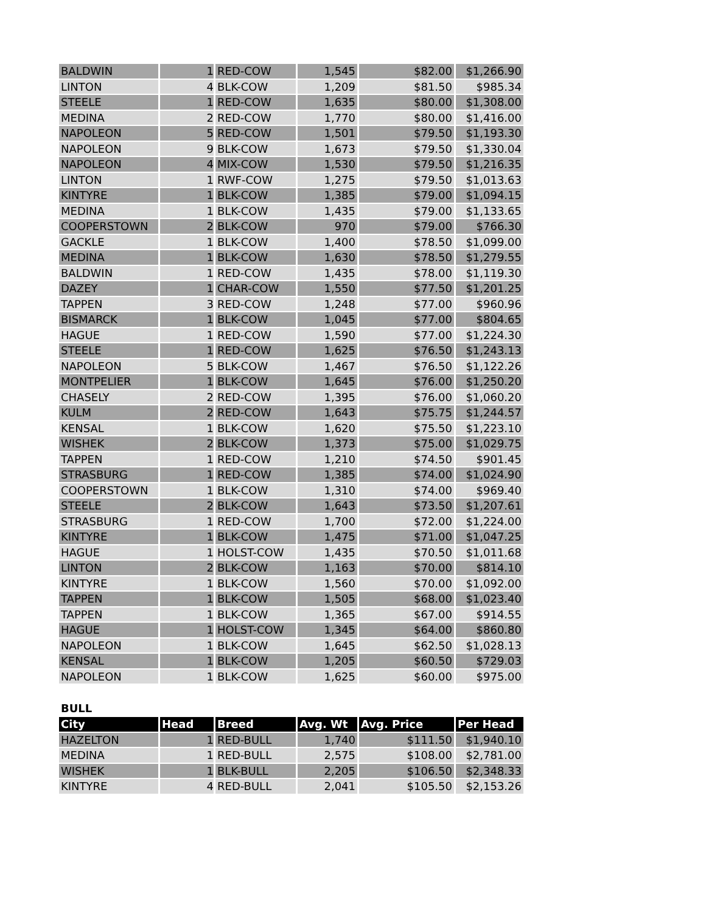| BALDWIN | 1 | RED-COW | 1,545 | $82.00 | $1,266.90 |
| LINTON | 4 | BLK-COW | 1,209 | $81.50 | $985.34 |
| STEELE | 1 | RED-COW | 1,635 | $80.00 | $1,308.00 |
| MEDINA | 2 | RED-COW | 1,770 | $80.00 | $1,416.00 |
| NAPOLEON | 5 | RED-COW | 1,501 | $79.50 | $1,193.30 |
| NAPOLEON | 9 | BLK-COW | 1,673 | $79.50 | $1,330.04 |
| NAPOLEON | 4 | MIX-COW | 1,530 | $79.50 | $1,216.35 |
| LINTON | 1 | RWF-COW | 1,275 | $79.50 | $1,013.63 |
| KINTYRE | 1 | BLK-COW | 1,385 | $79.00 | $1,094.15 |
| MEDINA | 1 | BLK-COW | 1,435 | $79.00 | $1,133.65 |
| COOPERSTOWN | 2 | BLK-COW | 970 | $79.00 | $766.30 |
| GACKLE | 1 | BLK-COW | 1,400 | $78.50 | $1,099.00 |
| MEDINA | 1 | BLK-COW | 1,630 | $78.50 | $1,279.55 |
| BALDWIN | 1 | RED-COW | 1,435 | $78.00 | $1,119.30 |
| DAZEY | 1 | CHAR-COW | 1,550 | $77.50 | $1,201.25 |
| TAPPEN | 3 | RED-COW | 1,248 | $77.00 | $960.96 |
| BISMARCK | 1 | BLK-COW | 1,045 | $77.00 | $804.65 |
| HAGUE | 1 | RED-COW | 1,590 | $77.00 | $1,224.30 |
| STEELE | 1 | RED-COW | 1,625 | $76.50 | $1,243.13 |
| NAPOLEON | 5 | BLK-COW | 1,467 | $76.50 | $1,122.26 |
| MONTPELIER | 1 | BLK-COW | 1,645 | $76.00 | $1,250.20 |
| CHASELY | 2 | RED-COW | 1,395 | $76.00 | $1,060.20 |
| KULM | 2 | RED-COW | 1,643 | $75.75 | $1,244.57 |
| KENSAL | 1 | BLK-COW | 1,620 | $75.50 | $1,223.10 |
| WISHEK | 2 | BLK-COW | 1,373 | $75.00 | $1,029.75 |
| TAPPEN | 1 | RED-COW | 1,210 | $74.50 | $901.45 |
| STRASBURG | 1 | RED-COW | 1,385 | $74.00 | $1,024.90 |
| COOPERSTOWN | 1 | BLK-COW | 1,310 | $74.00 | $969.40 |
| STEELE | 2 | BLK-COW | 1,643 | $73.50 | $1,207.61 |
| STRASBURG | 1 | RED-COW | 1,700 | $72.00 | $1,224.00 |
| KINTYRE | 1 | BLK-COW | 1,475 | $71.00 | $1,047.25 |
| HAGUE | 1 | HOLST-COW | 1,435 | $70.50 | $1,011.68 |
| LINTON | 2 | BLK-COW | 1,163 | $70.00 | $814.10 |
| KINTYRE | 1 | BLK-COW | 1,560 | $70.00 | $1,092.00 |
| TAPPEN | 1 | BLK-COW | 1,505 | $68.00 | $1,023.40 |
| TAPPEN | 1 | BLK-COW | 1,365 | $67.00 | $914.55 |
| HAGUE | 1 | HOLST-COW | 1,345 | $64.00 | $860.80 |
| NAPOLEON | 1 | BLK-COW | 1,645 | $62.50 | $1,028.13 |
| KENSAL | 1 | BLK-COW | 1,205 | $60.50 | $729.03 |
| NAPOLEON | 1 | BLK-COW | 1,625 | $60.00 | $975.00 |
BULL
| City | Head | Breed | Avg. Wt | Avg. Price | Per Head |
| --- | --- | --- | --- | --- | --- |
| HAZELTON | 1 | RED-BULL | 1,740 | $111.50 | $1,940.10 |
| MEDINA | 1 | RED-BULL | 2,575 | $108.00 | $2,781.00 |
| WISHEK | 1 | BLK-BULL | 2,205 | $106.50 | $2,348.33 |
| KINTYRE | 4 | RED-BULL | 2,041 | $105.50 | $2,153.26 |